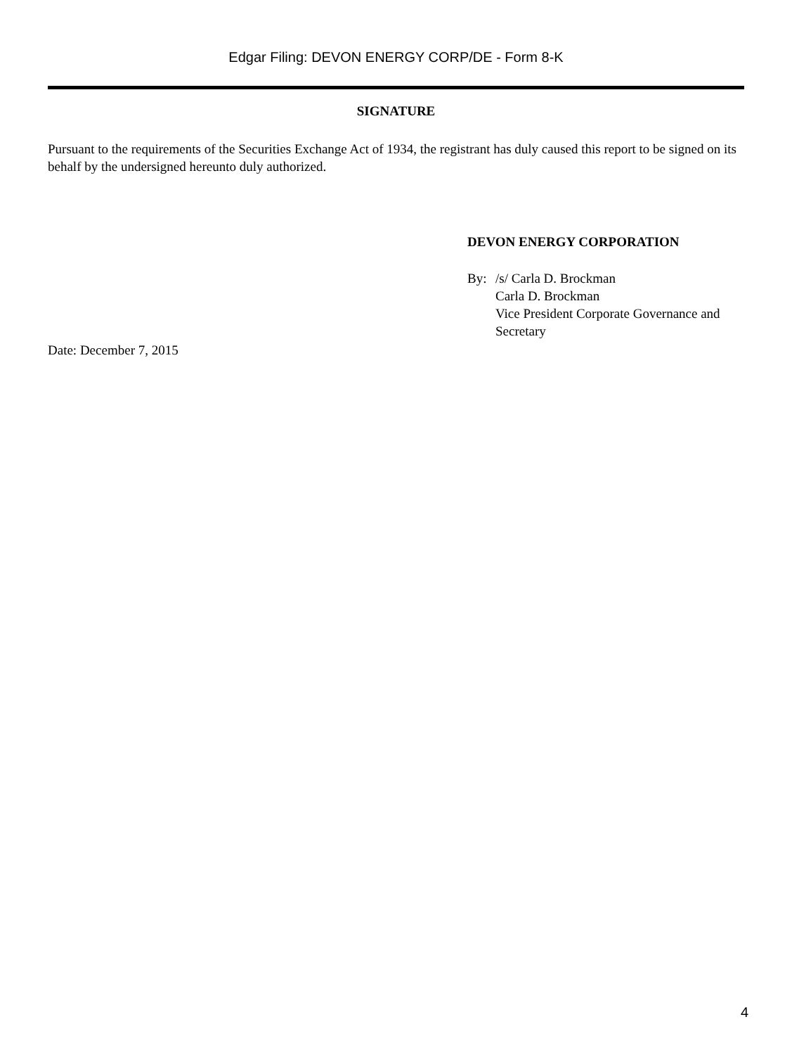Edgar Filing: DEVON ENERGY CORP/DE - Form 8-K
SIGNATURE
Pursuant to the requirements of the Securities Exchange Act of 1934, the registrant has duly caused this report to be signed on its behalf by the undersigned hereunto duly authorized.
DEVON ENERGY CORPORATION
| By: | /s/ Carla D. Brockman |
| | Carla D. Brockman |
| | Vice President Corporate Governance and Secretary |
Date: December 7, 2015
4